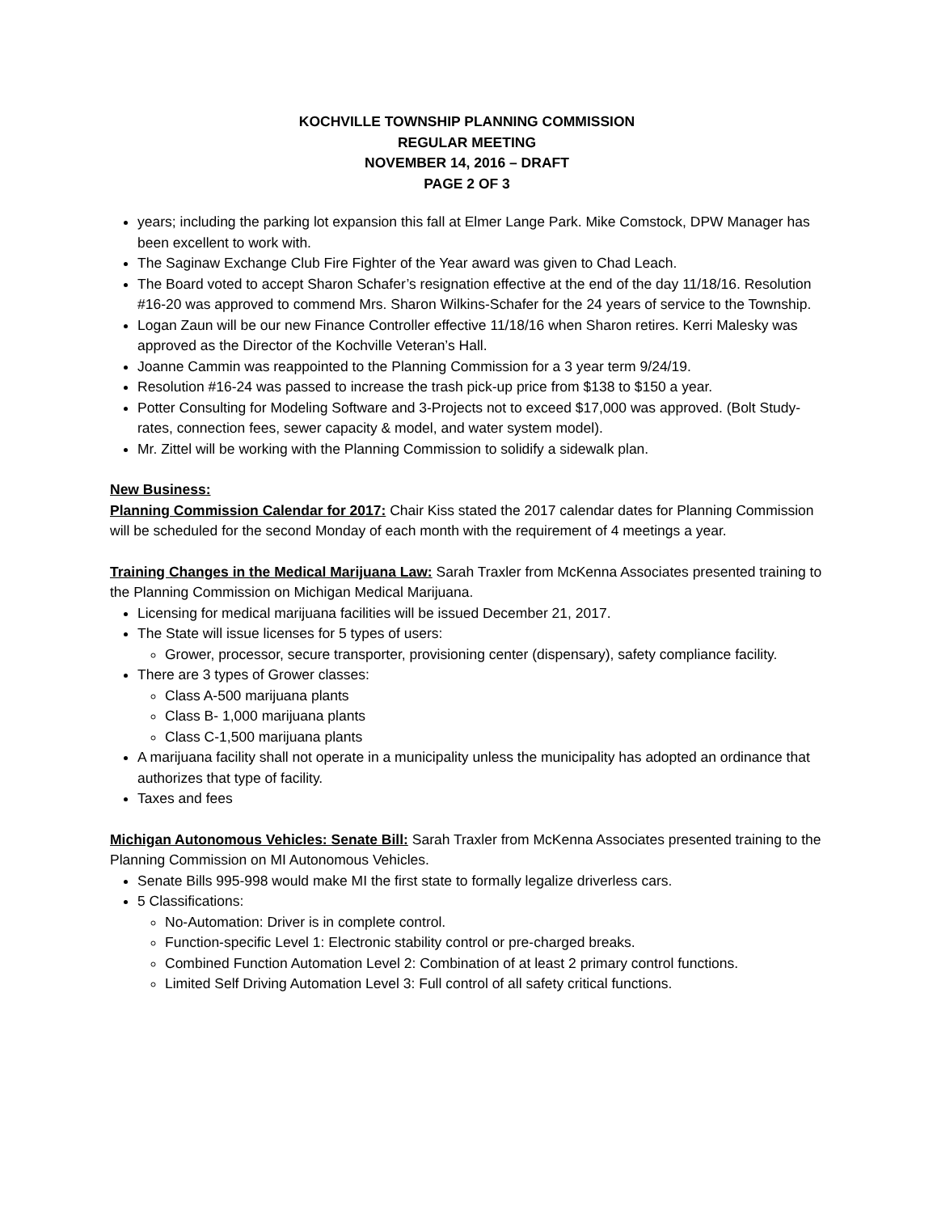KOCHVILLE TOWNSHIP PLANNING COMMISSION
REGULAR MEETING
NOVEMBER 14, 2016 – DRAFT
PAGE 2 OF 3
years; including the parking lot expansion this fall at Elmer Lange Park. Mike Comstock, DPW Manager has been excellent to work with.
The Saginaw Exchange Club Fire Fighter of the Year award was given to Chad Leach.
The Board voted to accept Sharon Schafer’s resignation effective at the end of the day 11/18/16. Resolution #16-20 was approved to commend Mrs. Sharon Wilkins-Schafer for the 24 years of service to the Township.
Logan Zaun will be our new Finance Controller effective 11/18/16 when Sharon retires. Kerri Malesky was approved as the Director of the Kochville Veteran’s Hall.
Joanne Cammin was reappointed to the Planning Commission for a 3 year term 9/24/19.
Resolution #16-24 was passed to increase the trash pick-up price from $138 to $150 a year.
Potter Consulting for Modeling Software and 3-Projects not to exceed $17,000 was approved. (Bolt Study-rates, connection fees, sewer capacity & model, and water system model).
Mr. Zittel will be working with the Planning Commission to solidify a sidewalk plan.
New Business:
Planning Commission Calendar for 2017: Chair Kiss stated the 2017 calendar dates for Planning Commission will be scheduled for the second Monday of each month with the requirement of 4 meetings a year.
Training Changes in the Medical Marijuana Law: Sarah Traxler from McKenna Associates presented training to the Planning Commission on Michigan Medical Marijuana.
Licensing for medical marijuana facilities will be issued December 21, 2017.
The State will issue licenses for 5 types of users:
Grower, processor, secure transporter, provisioning center (dispensary), safety compliance facility.
There are 3 types of Grower classes:
Class A-500 marijuana plants
Class B- 1,000 marijuana plants
Class C-1,500 marijuana plants
A marijuana facility shall not operate in a municipality unless the municipality has adopted an ordinance that authorizes that type of facility.
Taxes and fees
Michigan Autonomous Vehicles: Senate Bill: Sarah Traxler from McKenna Associates presented training to the Planning Commission on MI Autonomous Vehicles.
Senate Bills 995-998 would make MI the first state to formally legalize driverless cars.
5 Classifications:
No-Automation: Driver is in complete control.
Function-specific Level 1: Electronic stability control or pre-charged breaks.
Combined Function Automation Level 2: Combination of at least 2 primary control functions.
Limited Self Driving Automation Level 3: Full control of all safety critical functions.